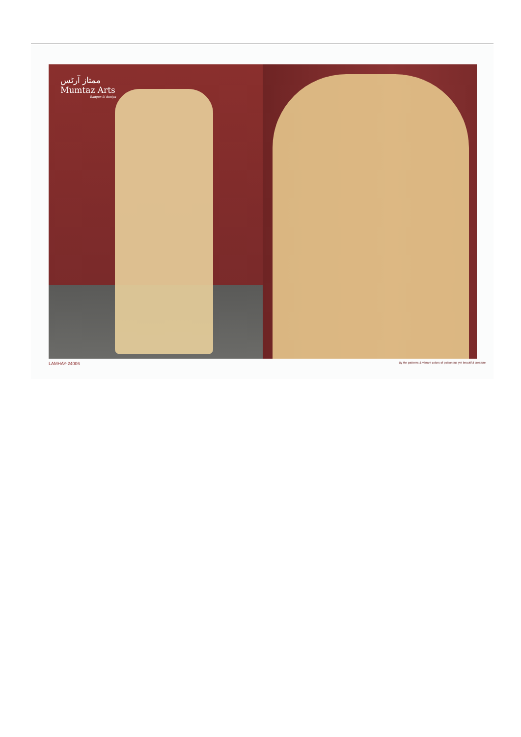ممتاز آرٹس
Mumtaz Arts
Rangon ki duniya
LAMHAY-24006 By the patterns & vibrant colors of poisonous yet beautiful creature